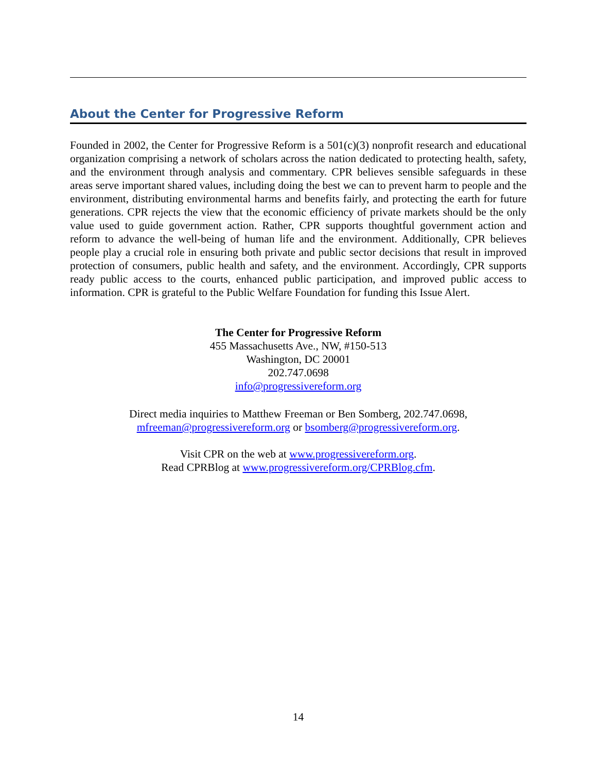About the Center for Progressive Reform
Founded in 2002, the Center for Progressive Reform is a 501(c)(3) nonprofit research and educational organization comprising a network of scholars across the nation dedicated to protecting health, safety, and the environment through analysis and commentary. CPR believes sensible safeguards in these areas serve important shared values, including doing the best we can to prevent harm to people and the environment, distributing environmental harms and benefits fairly, and protecting the earth for future generations. CPR rejects the view that the economic efficiency of private markets should be the only value used to guide government action. Rather, CPR supports thoughtful government action and reform to advance the well-being of human life and the environment. Additionally, CPR believes people play a crucial role in ensuring both private and public sector decisions that result in improved protection of consumers, public health and safety, and the environment. Accordingly, CPR supports ready public access to the courts, enhanced public participation, and improved public access to information. CPR is grateful to the Public Welfare Foundation for funding this Issue Alert.
The Center for Progressive Reform
455 Massachusetts Ave., NW, #150-513
Washington, DC 20001
202.747.0698
info@progressivereform.org
Direct media inquiries to Matthew Freeman or Ben Somberg, 202.747.0698,
mfreeman@progressivereform.org or bsomberg@progressivereform.org.
Visit CPR on the web at www.progressivereform.org.
Read CPRBlog at www.progressivereform.org/CPRBlog.cfm.
14